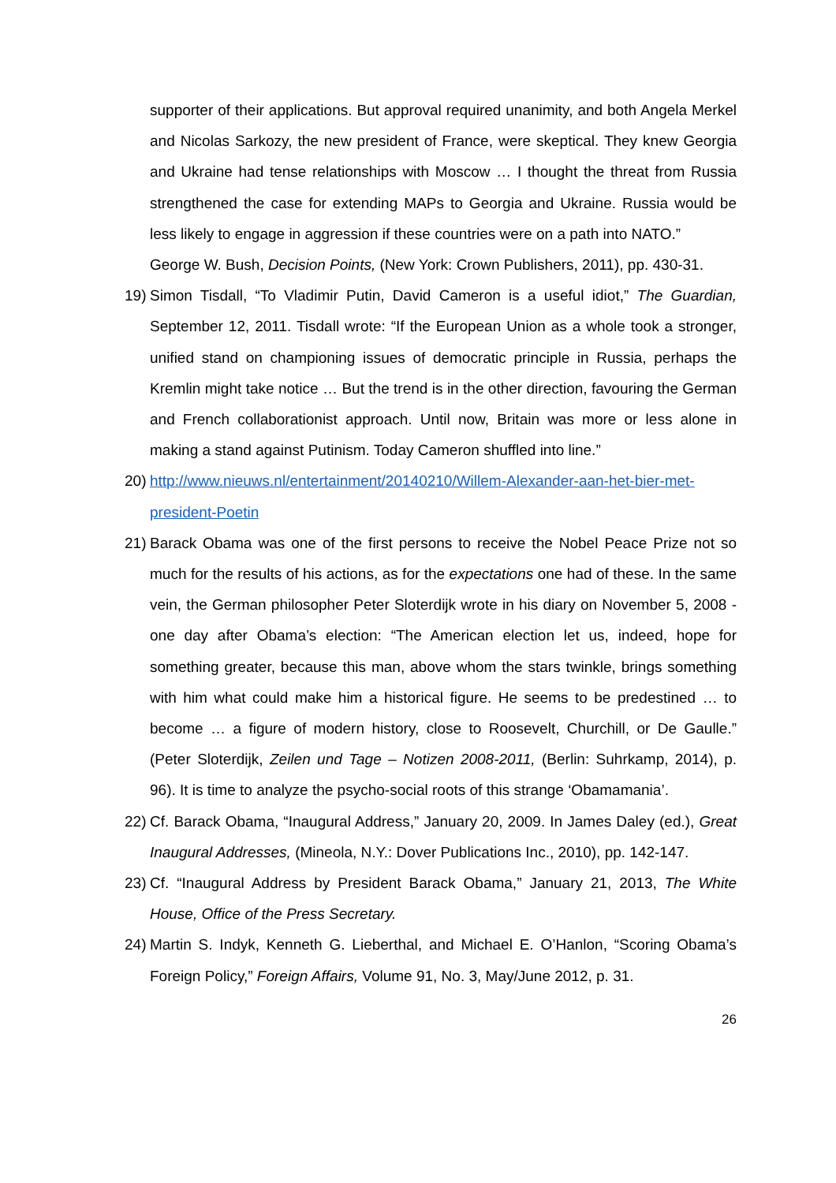supporter of their applications. But approval required unanimity, and both Angela Merkel and Nicolas Sarkozy, the new president of France, were skeptical. They knew Georgia and Ukraine had tense relationships with Moscow … I thought the threat from Russia strengthened the case for extending MAPs to Georgia and Ukraine. Russia would be less likely to engage in aggression if these countries were on a path into NATO.”
George W. Bush, Decision Points, (New York: Crown Publishers, 2011), pp. 430-31.
19) Simon Tisdall, “To Vladimir Putin, David Cameron is a useful idiot,” The Guardian, September 12, 2011. Tisdall wrote: “If the European Union as a whole took a stronger, unified stand on championing issues of democratic principle in Russia, perhaps the Kremlin might take notice … But the trend is in the other direction, favouring the German and French collaborationist approach. Until now, Britain was more or less alone in making a stand against Putinism. Today Cameron shuffled into line.”
20) http://www.nieuws.nl/entertainment/20140210/Willem-Alexander-aan-het-bier-met-president-Poetin
21) Barack Obama was one of the first persons to receive the Nobel Peace Prize not so much for the results of his actions, as for the expectations one had of these. In the same vein, the German philosopher Peter Sloterdijk wrote in his diary on November 5, 2008 - one day after Obama’s election: “The American election let us, indeed, hope for something greater, because this man, above whom the stars twinkle, brings something with him what could make him a historical figure. He seems to be predestined … to become … a figure of modern history, close to Roosevelt, Churchill, or De Gaulle.” (Peter Sloterdijk, Zeilen und Tage – Notizen 2008-2011, (Berlin: Suhrkamp, 2014), p. 96). It is time to analyze the psycho-social roots of this strange ‘Obamamania’.
22) Cf. Barack Obama, “Inaugural Address,” January 20, 2009. In James Daley (ed.), Great Inaugural Addresses, (Mineola, N.Y.: Dover Publications Inc., 2010), pp. 142-147.
23) Cf. “Inaugural Address by President Barack Obama,” January 21, 2013, The White House, Office of the Press Secretary.
24) Martin S. Indyk, Kenneth G. Lieberthal, and Michael E. O’Hanlon, “Scoring Obama’s Foreign Policy,” Foreign Affairs, Volume 91, No. 3, May/June 2012, p. 31.
26